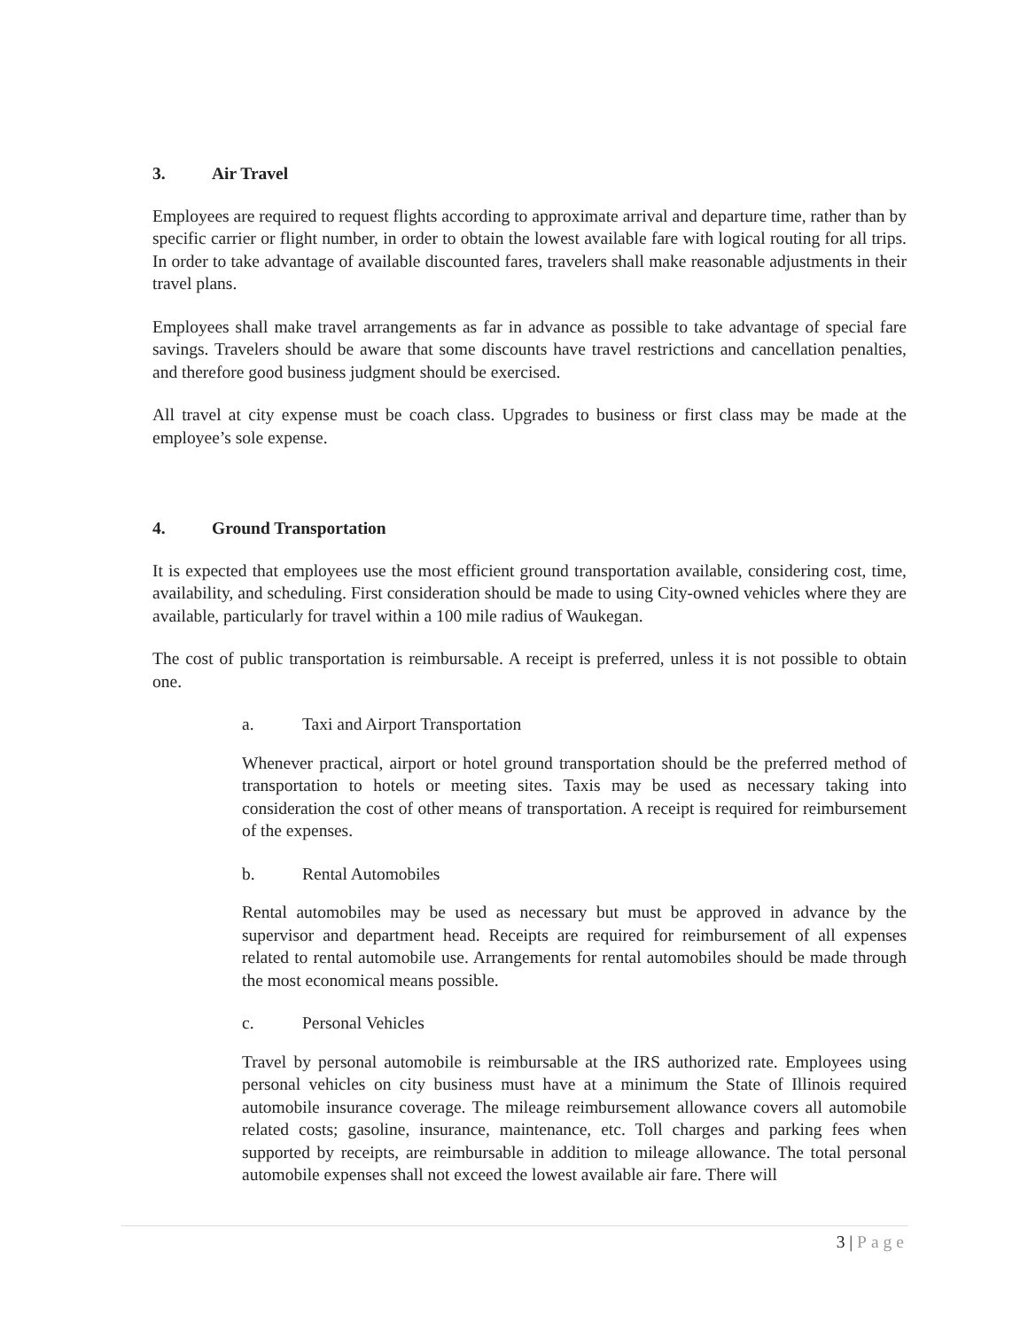3. Air Travel
Employees are required to request flights according to approximate arrival and departure time, rather than by specific carrier or flight number, in order to obtain the lowest available fare with logical routing for all trips. In order to take advantage of available discounted fares, travelers shall make reasonable adjustments in their travel plans.
Employees shall make travel arrangements as far in advance as possible to take advantage of special fare savings. Travelers should be aware that some discounts have travel restrictions and cancellation penalties, and therefore good business judgment should be exercised.
All travel at city expense must be coach class. Upgrades to business or first class may be made at the employee’s sole expense.
4. Ground Transportation
It is expected that employees use the most efficient ground transportation available, considering cost, time, availability, and scheduling. First consideration should be made to using City-owned vehicles where they are available, particularly for travel within a 100 mile radius of Waukegan.
The cost of public transportation is reimbursable. A receipt is preferred, unless it is not possible to obtain one.
a. Taxi and Airport Transportation
Whenever practical, airport or hotel ground transportation should be the preferred method of transportation to hotels or meeting sites. Taxis may be used as necessary taking into consideration the cost of other means of transportation. A receipt is required for reimbursement of the expenses.
b. Rental Automobiles
Rental automobiles may be used as necessary but must be approved in advance by the supervisor and department head. Receipts are required for reimbursement of all expenses related to rental automobile use. Arrangements for rental automobiles should be made through the most economical means possible.
c. Personal Vehicles
Travel by personal automobile is reimbursable at the IRS authorized rate. Employees using personal vehicles on city business must have at a minimum the State of Illinois required automobile insurance coverage. The mileage reimbursement allowance covers all automobile related costs; gasoline, insurance, maintenance, etc. Toll charges and parking fees when supported by receipts, are reimbursable in addition to mileage allowance. The total personal automobile expenses shall not exceed the lowest available air fare. There will
3 | Page